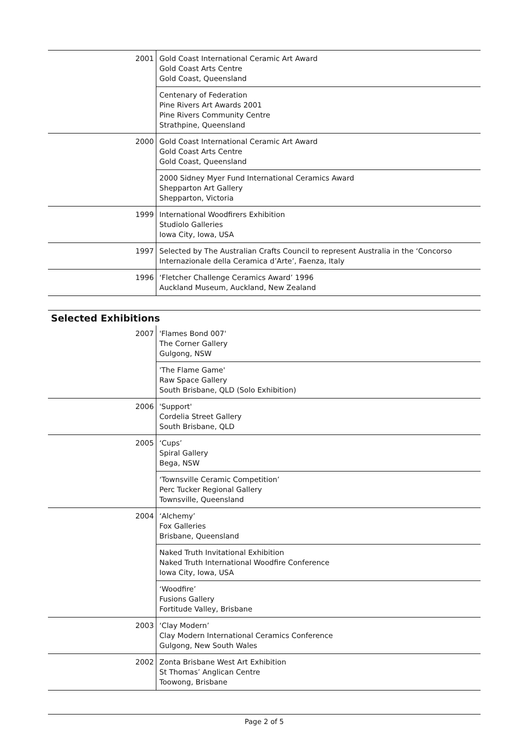| 2001 | Gold Coast International Ceramic Art Award Gold Coast Arts Centre Gold Coast, Queensland |
| | Centenary of Federation Pine Rivers Art Awards 2001 Pine Rivers Community Centre Strathpine, Queensland |
| 2000 | Gold Coast International Ceramic Art Award Gold Coast Arts Centre Gold Coast, Queensland |
| | 2000 Sidney Myer Fund International Ceramics Award Shepparton Art Gallery Shepparton, Victoria |
| 1999 | International Woodfirers Exhibition Studiolo Galleries Iowa City, Iowa, USA |
| 1997 | Selected by The Australian Crafts Council to represent Australia in the ‘Concorso Internazionale della Ceramica d’Arte’, Faenza, Italy |
| 1996 | ‘Fletcher Challenge Ceramics Award’ 1996 Auckland Museum, Auckland, New Zealand |
Selected Exhibitions
| 2007 | 'Flames Bond 007' The Corner Gallery Gulgong, NSW |
| | 'The Flame Game' Raw Space Gallery South Brisbane, QLD (Solo Exhibition) |
| 2006 | 'Support' Cordelia Street Gallery South Brisbane, QLD |
| 2005 | ‘Cups’ Spiral Gallery Bega, NSW |
| | ‘Townsville Ceramic Competition’ Perc Tucker Regional Gallery Townsville, Queensland |
| 2004 | ‘Alchemy’ Fox Galleries Brisbane, Queensland |
| | Naked Truth Invitational Exhibition Naked Truth International Woodfire Conference Iowa City, Iowa, USA |
| | ‘Woodfire’ Fusions Gallery Fortitude Valley, Brisbane |
| 2003 | ‘Clay Modern’ Clay Modern International Ceramics Conference Gulgong, New South Wales |
| 2002 | Zonta Brisbane West Art Exhibition St Thomas’ Anglican Centre Toowong, Brisbane |
Page 2 of 5